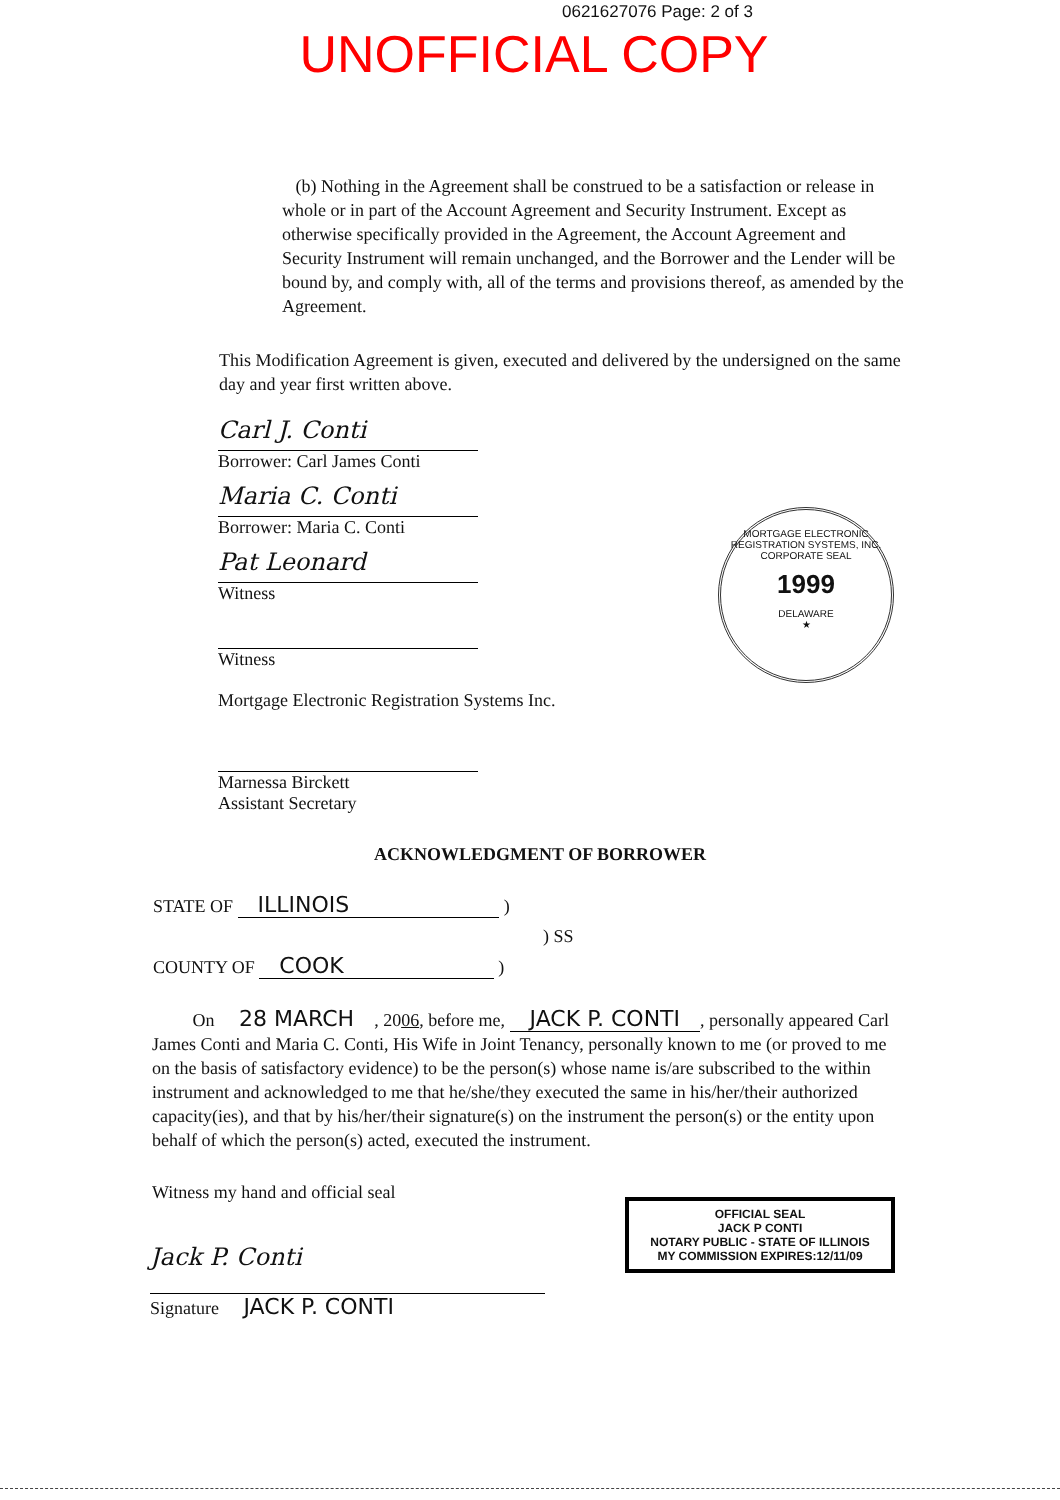0621627076 Page: 2 of 3
UNOFFICIAL COPY
(b) Nothing in the Agreement shall be construed to be a satisfaction or release in whole or in part of the Account Agreement and Security Instrument. Except as otherwise specifically provided in the Agreement, the Account Agreement and Security Instrument will remain unchanged, and the Borrower and the Lender will be bound by, and comply with, all of the terms and provisions thereof, as amended by the Agreement.
This Modification Agreement is given, executed and delivered by the undersigned on the same day and year first written above.
Carl J. Conti
Borrower: Carl James Conti
Maria C. Conti
Borrower: Maria C. Conti
Pat Leonard
Witness
Witness
Mortgage Electronic Registration Systems Inc.
Marnessa Birckett
Assistant Secretary
MORTGAGE ELECTRONIC REGISTRATION SYSTEMS, INC.
CORPORATE SEAL
1999
DELAWARE
★
ACKNOWLEDGMENT OF BORROWER
STATE OF ILLINOIS )
) SS
COUNTY OF COOK )
On 28 MARCH, 2006, before me, JACK P. CONTI, personally appeared Carl James Conti and Maria C. Conti, His Wife in Joint Tenancy, personally known to me (or proved to me on the basis of satisfactory evidence) to be the person(s) whose name is/are subscribed to the within instrument and acknowledged to me that he/she/they executed the same in his/her/their authorized capacity(ies), and that by his/her/their signature(s) on the instrument the person(s) or the entity upon behalf of which the person(s) acted, executed the instrument.
Witness my hand and official seal
OFFICIAL SEAL
JACK P CONTI
NOTARY PUBLIC - STATE OF ILLINOIS
MY COMMISSION EXPIRES:12/11/09
Jack P. Conti
Signature JACK P. CONTI